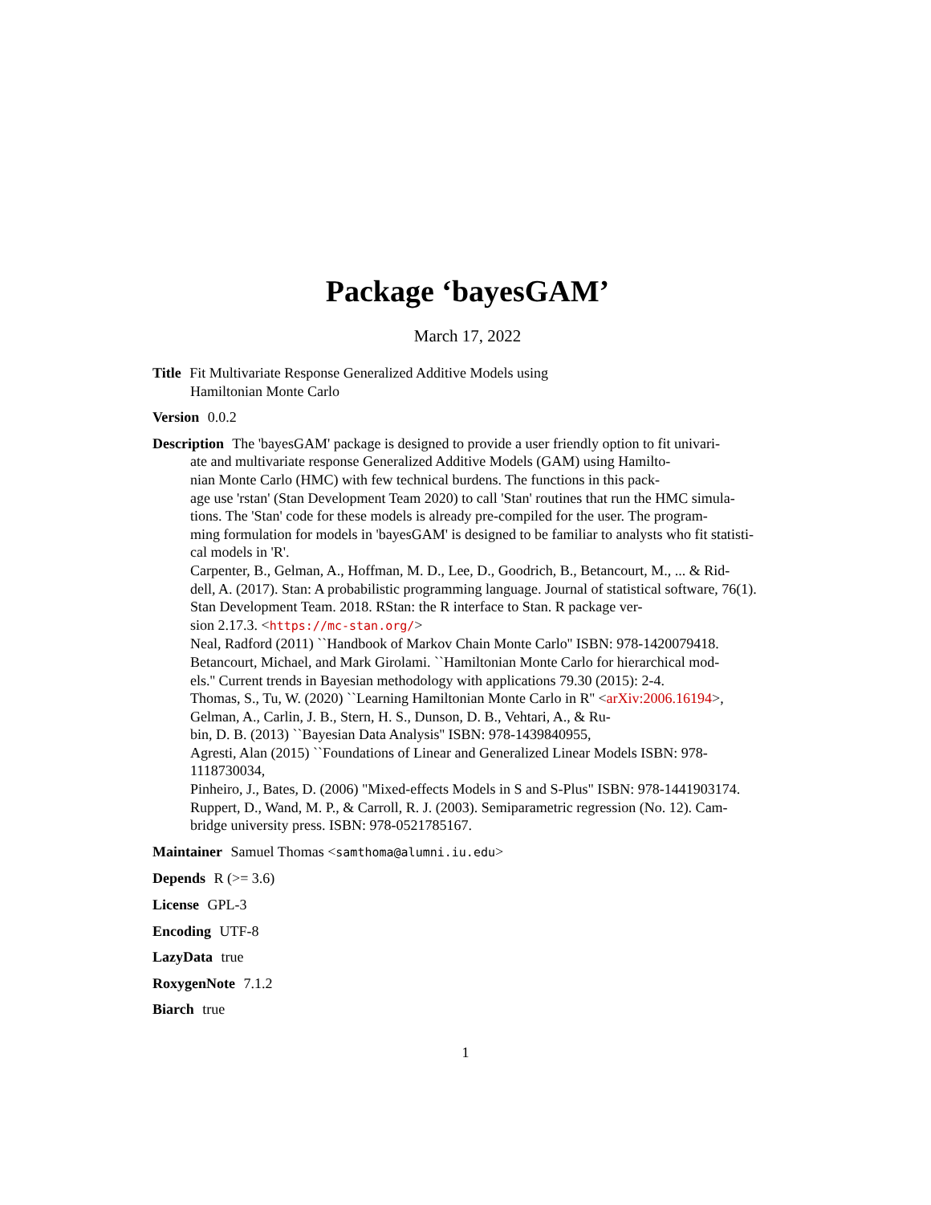Package ‘bayesGAM’
March 17, 2022
Title Fit Multivariate Response Generalized Additive Models using
Hamiltonian Monte Carlo
Version 0.0.2
Description The 'bayesGAM' package is designed to provide a user friendly option to fit univari-
ate and multivariate response Generalized Additive Models (GAM) using Hamilto-
nian Monte Carlo (HMC) with few technical burdens. The functions in this pack-
age use 'rstan' (Stan Development Team 2020) to call 'Stan' routines that run the HMC simula-
tions. The 'Stan' code for these models is already pre-compiled for the user. The program-
ming formulation for models in 'bayesGAM' is designed to be familiar to analysts who fit statisti-
cal models in 'R'.
Carpenter, B., Gelman, A., Hoffman, M. D., Lee, D., Goodrich, B., Betancourt, M., ... & Rid-
dell, A. (2017). Stan: A probabilistic programming language. Journal of statistical software, 76(1).
Stan Development Team. 2018. RStan: the R interface to Stan. R package ver-
sion 2.17.3. <https://mc-stan.org/>
Neal, Radford (2011) ``Handbook of Markov Chain Monte Carlo'' ISBN: 978-1420079418.
Betancourt, Michael, and Mark Girolami. ``Hamiltonian Monte Carlo for hierarchical mod-
els.'' Current trends in Bayesian methodology with applications 79.30 (2015): 2-4.
Thomas, S., Tu, W. (2020) ``Learning Hamiltonian Monte Carlo in R'' <arXiv:2006.16194>,
Gelman, A., Carlin, J. B., Stern, H. S., Dunson, D. B., Vehtari, A., & Ru-
bin, D. B. (2013) ``Bayesian Data Analysis'' ISBN: 978-1439840955,
Agresti, Alan (2015) ``Foundations of Linear and Generalized Linear Models ISBN: 978-
1118730034,
Pinheiro, J., Bates, D. (2006) "Mixed-effects Models in S and S-Plus" ISBN: 978-1441903174.
Ruppert, D., Wand, M. P., & Carroll, R. J. (2003). Semiparametric regression (No. 12). Cam-
bridge university press. ISBN: 978-0521785167.
Maintainer Samuel Thomas <samthoma@alumni.iu.edu>
Depends R (>= 3.6)
License GPL-3
Encoding UTF-8
LazyData true
RoxygenNote 7.1.2
Biarch true
1